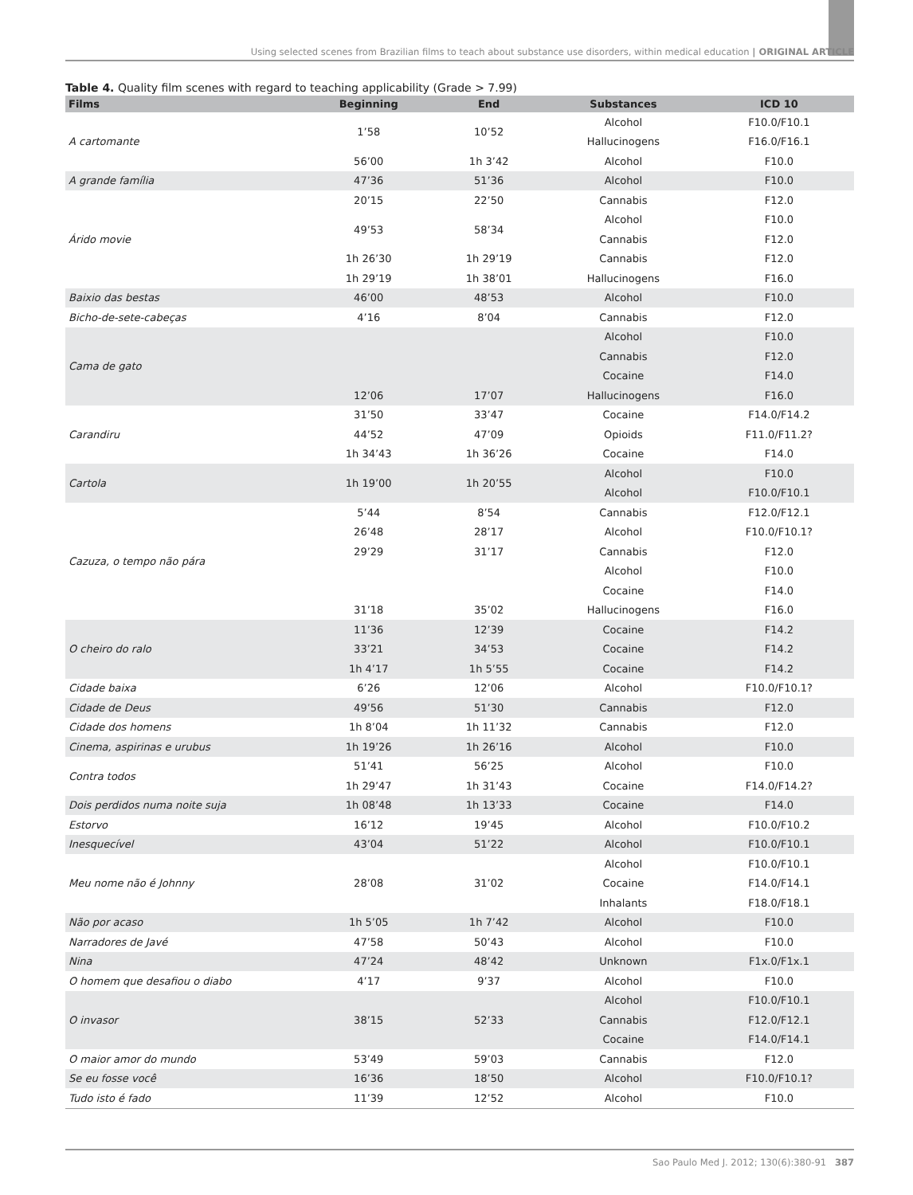Using selected scenes from Brazilian films to teach about substance use disorders, within medical education | ORIGINAL ARTICLE
Table 4. Quality film scenes with regard to teaching applicability (Grade > 7.99)
| Films | Beginning | End | Substances | ICD 10 |
| --- | --- | --- | --- | --- |
| A cartomante | 1’58 | 10’52 | Alcohol | F10.0/F10.1 |
| | | | Hallucinogens | F16.0/F16.1 |
| | 56’00 | 1h 3’42 | Alcohol | F10.0 |
| A grande família | 47’36 | 51’36 | Alcohol | F10.0 |
| Árido movie | 20’15 | 22’50 | Cannabis | F12.0 |
| | 49’53 | 58’34 | Alcohol | F10.0 |
| | | | Cannabis | F12.0 |
| | 1h 26’30 | 1h 29’19 | Cannabis | F12.0 |
| | 1h 29’19 | 1h 38’01 | Hallucinogens | F16.0 |
| Baixio das bestas | 46’00 | 48’53 | Alcohol | F10.0 |
| Bicho-de-sete-cabeças | 4’16 | 8’04 | Cannabis | F12.0 |
| Cama de gato | | | Alcohol | F10.0 |
| | | | Cannabis | F12.0 |
| | | | Cocaine | F14.0 |
| | 12’06 | 17’07 | Hallucinogens | F16.0 |
| Carandiru | 31’50 | 33’47 | Cocaine | F14.0/F14.2 |
| | 44’52 | 47’09 | Opioids | F11.0/F11.2? |
| | 1h 34’43 | 1h 36’26 | Cocaine | F14.0 |
| Cartola | 1h 19’00 | 1h 20’55 | Alcohol | F10.0 |
| | | | Alcohol | F10.0/F10.1 |
| Cazuza, o tempo não pára | 5’44 | 8’54 | Cannabis | F12.0/F12.1 |
| | 26’48 | 28’17 | Alcohol | F10.0/F10.1? |
| | 29’29 | 31’17 | Cannabis | F12.0 |
| | | | Alcohol | F10.0 |
| | | | Cocaine | F14.0 |
| | 31’18 | 35’02 | Hallucinogens | F16.0 |
| O cheiro do ralo | 11’36 | 12’39 | Cocaine | F14.2 |
| | 33’21 | 34’53 | Cocaine | F14.2 |
| | 1h 4’17 | 1h 5’55 | Cocaine | F14.2 |
| Cidade baixa | 6’26 | 12’06 | Alcohol | F10.0/F10.1? |
| Cidade de Deus | 49’56 | 51’30 | Cannabis | F12.0 |
| Cidade dos homens | 1h 8’04 | 1h 11’32 | Cannabis | F12.0 |
| Cinema, aspirinas e urubus | 1h 19’26 | 1h 26’16 | Alcohol | F10.0 |
| Contra todos | 51’41 | 56’25 | Alcohol | F10.0 |
| | 1h 29’47 | 1h 31’43 | Cocaine | F14.0/F14.2? |
| Dois perdidos numa noite suja | 1h 08’48 | 1h 13’33 | Cocaine | F14.0 |
| Estorvo | 16’12 | 19’45 | Alcohol | F10.0/F10.2 |
| Inesquecível | 43’04 | 51’22 | Alcohol | F10.0/F10.1 |
| Meu nome não é Johnny | 28’08 | 31’02 | Alcohol | F10.0/F10.1 |
| | | | Cocaine | F14.0/F14.1 |
| | | | Inhalants | F18.0/F18.1 |
| Não por acaso | 1h 5’05 | 1h 7’42 | Alcohol | F10.0 |
| Narradores de Javé | 47’58 | 50’43 | Alcohol | F10.0 |
| Nina | 47’24 | 48’42 | Unknown | F1x.0/F1x.1 |
| O homem que desafiou o diabo | 4’17 | 9’37 | Alcohol | F10.0 |
| O invasor | 38’15 | 52’33 | Alcohol | F10.0/F10.1 |
| | | | Cannabis | F12.0/F12.1 |
| | | | Cocaine | F14.0/F14.1 |
| O maior amor do mundo | 53’49 | 59’03 | Cannabis | F12.0 |
| Se eu fosse você | 16’36 | 18’50 | Alcohol | F10.0/F10.1? |
| Tudo isto é fado | 11’39 | 12’52 | Alcohol | F10.0 |
Sao Paulo Med J. 2012; 130(6):380-91 387